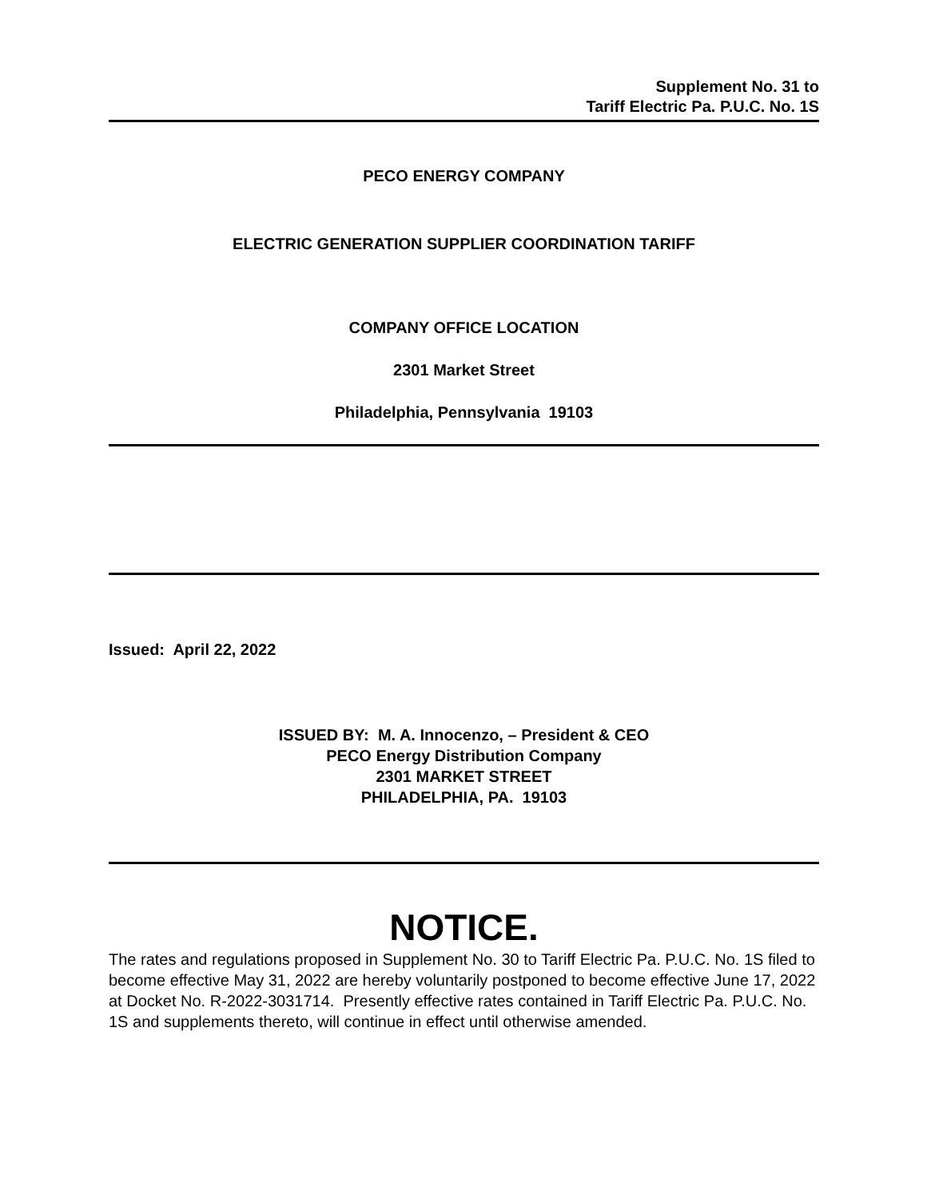Supplement No. 31 to
Tariff Electric Pa. P.U.C. No. 1S
PECO ENERGY COMPANY
ELECTRIC GENERATION SUPPLIER COORDINATION TARIFF
COMPANY OFFICE LOCATION
2301 Market Street
Philadelphia, Pennsylvania 19103
Issued: April 22, 2022
ISSUED BY: M. A. Innocenzo, – President & CEO
PECO Energy Distribution Company
2301 MARKET STREET
PHILADELPHIA, PA. 19103
NOTICE.
The rates and regulations proposed in Supplement No. 30 to Tariff Electric Pa. P.U.C. No. 1S filed to become effective May 31, 2022 are hereby voluntarily postponed to become effective June 17, 2022 at Docket No. R-2022-3031714. Presently effective rates contained in Tariff Electric Pa. P.U.C. No. 1S and supplements thereto, will continue in effect until otherwise amended.